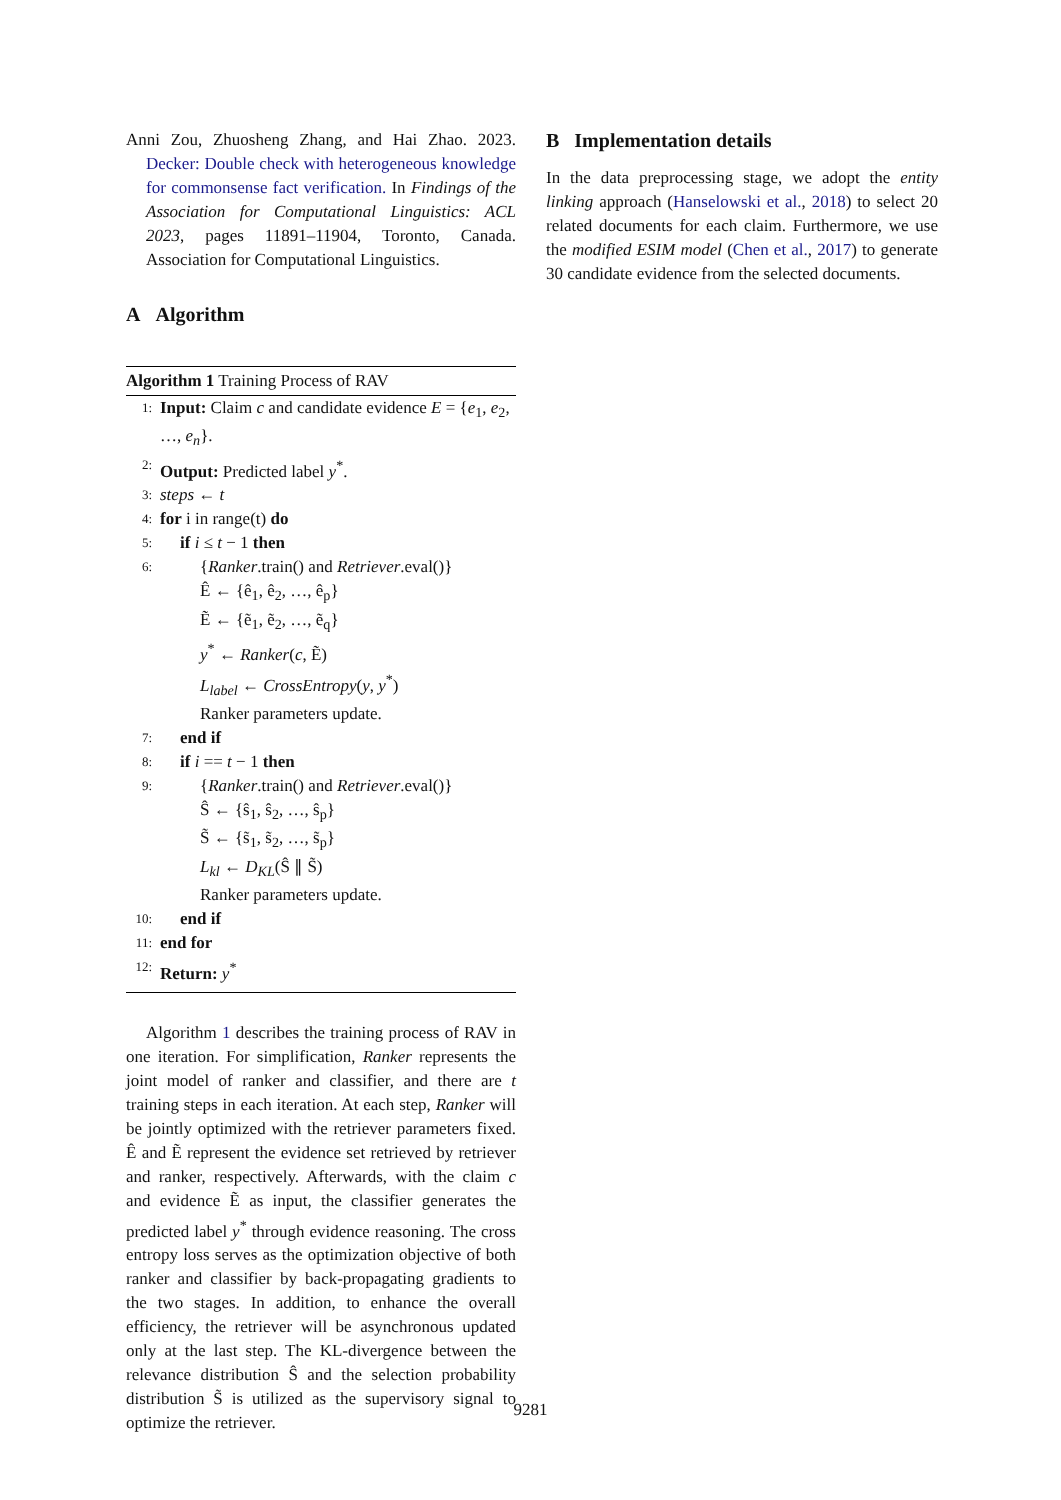Anni Zou, Zhuosheng Zhang, and Hai Zhao. 2023. Decker: Double check with heterogeneous knowledge for commonsense fact verification. In Findings of the Association for Computational Linguistics: ACL 2023, pages 11891–11904, Toronto, Canada. Association for Computational Linguistics.
A Algorithm
Algorithm 1 Training Process of RAV
1: Input: Claim c and candidate evidence E = {e<sub>1</sub>, e<sub>2</sub>, …, e<sub>n</sub>}.
2: Output: Predicted label y<sup>*</sup>.
3: steps ← t
4: for i in range(t) do
5: if i ≤ t − 1 then
6: {Ranker.train() and Retriever.eval()}
Ê ← {ê<sub>1</sub>, ê<sub>2</sub>, …, ê<sub>p</sub>}
Ẽ ← {ẽ<sub>1</sub>, ẽ<sub>2</sub>, …, ẽ<sub>q</sub>}
y<sup>*</sup> ← Ranker(c, Ẽ)
L<sub>label</sub> ← CrossEntropy(y, y<sup>*</sup>)
Ranker parameters update.
7: end if
8: if i == t − 1 then
9: {Ranker.train() and Retriever.eval()}
Ŝ ← {ŝ<sub>1</sub>, ŝ<sub>2</sub>, …, ŝ<sub>p</sub>}
S̃ ← {s̃<sub>1</sub>, s̃<sub>2</sub>, …, s̃<sub>p</sub>}
L<sub>kl</sub> ← D<sub>KL</sub>(Ŝ ∥ S̃)
Ranker parameters update.
10: end if
11: end for
12: Return: y<sup>*</sup>
Algorithm 1 describes the training process of RAV in one iteration. For simplification, Ranker represents the joint model of ranker and classifier, and there are t training steps in each iteration. At each step, Ranker will be jointly optimized with the retriever parameters fixed. Ê and Ẽ represent the evidence set retrieved by retriever and ranker, respectively. Afterwards, with the claim c and evidence Ẽ as input, the classifier generates the predicted label y<sup>*</sup> through evidence reasoning. The cross entropy loss serves as the optimization objective of both ranker and classifier by back-propagating gradients to the two stages. In addition, to enhance the overall efficiency, the retriever will be asynchronous updated only at the last step. The KL-divergence between the relevance distribution Ŝ and the selection probability distribution S̃ is utilized as the supervisory signal to optimize the retriever.
B Implementation details
In the data preprocessing stage, we adopt the entity linking approach (Hanselowski et al., 2018) to select 20 related documents for each claim. Furthermore, we use the modified ESIM model (Chen et al., 2017) to generate 30 candidate evidence from the selected documents.
9281